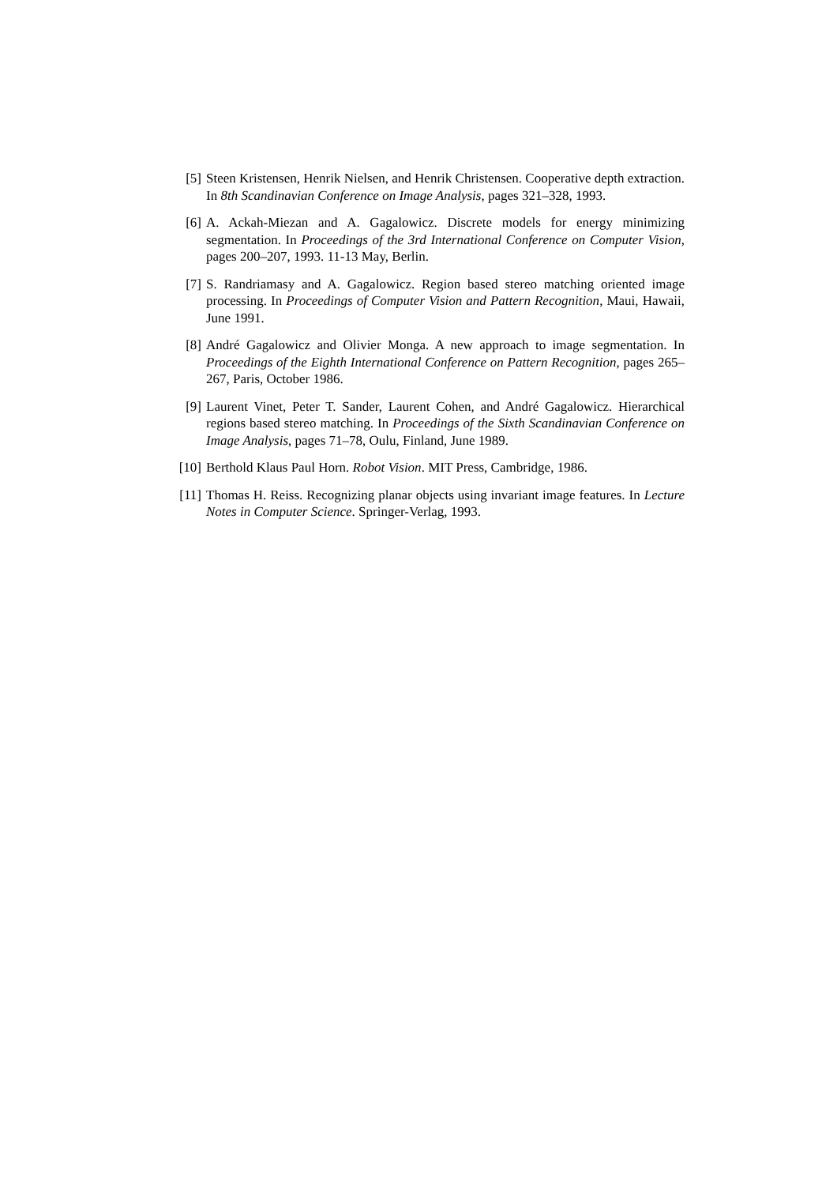[5] Steen Kristensen, Henrik Nielsen, and Henrik Christensen. Cooperative depth extraction. In 8th Scandinavian Conference on Image Analysis, pages 321–328, 1993.
[6] A. Ackah-Miezan and A. Gagalowicz. Discrete models for energy minimizing segmentation. In Proceedings of the 3rd International Conference on Computer Vision, pages 200–207, 1993. 11-13 May, Berlin.
[7] S. Randriamasy and A. Gagalowicz. Region based stereo matching oriented image processing. In Proceedings of Computer Vision and Pattern Recognition, Maui, Hawaii, June 1991.
[8] André Gagalowicz and Olivier Monga. A new approach to image segmentation. In Proceedings of the Eighth International Conference on Pattern Recognition, pages 265–267, Paris, October 1986.
[9] Laurent Vinet, Peter T. Sander, Laurent Cohen, and André Gagalowicz. Hierarchical regions based stereo matching. In Proceedings of the Sixth Scandinavian Conference on Image Analysis, pages 71–78, Oulu, Finland, June 1989.
[10]
Berthold Klaus Paul Horn. Robot Vision. MIT Press, Cambridge, 1986.
[11]
Thomas H. Reiss. Recognizing planar objects using invariant image features. In Lecture Notes in Computer Science. Springer-Verlag, 1993.